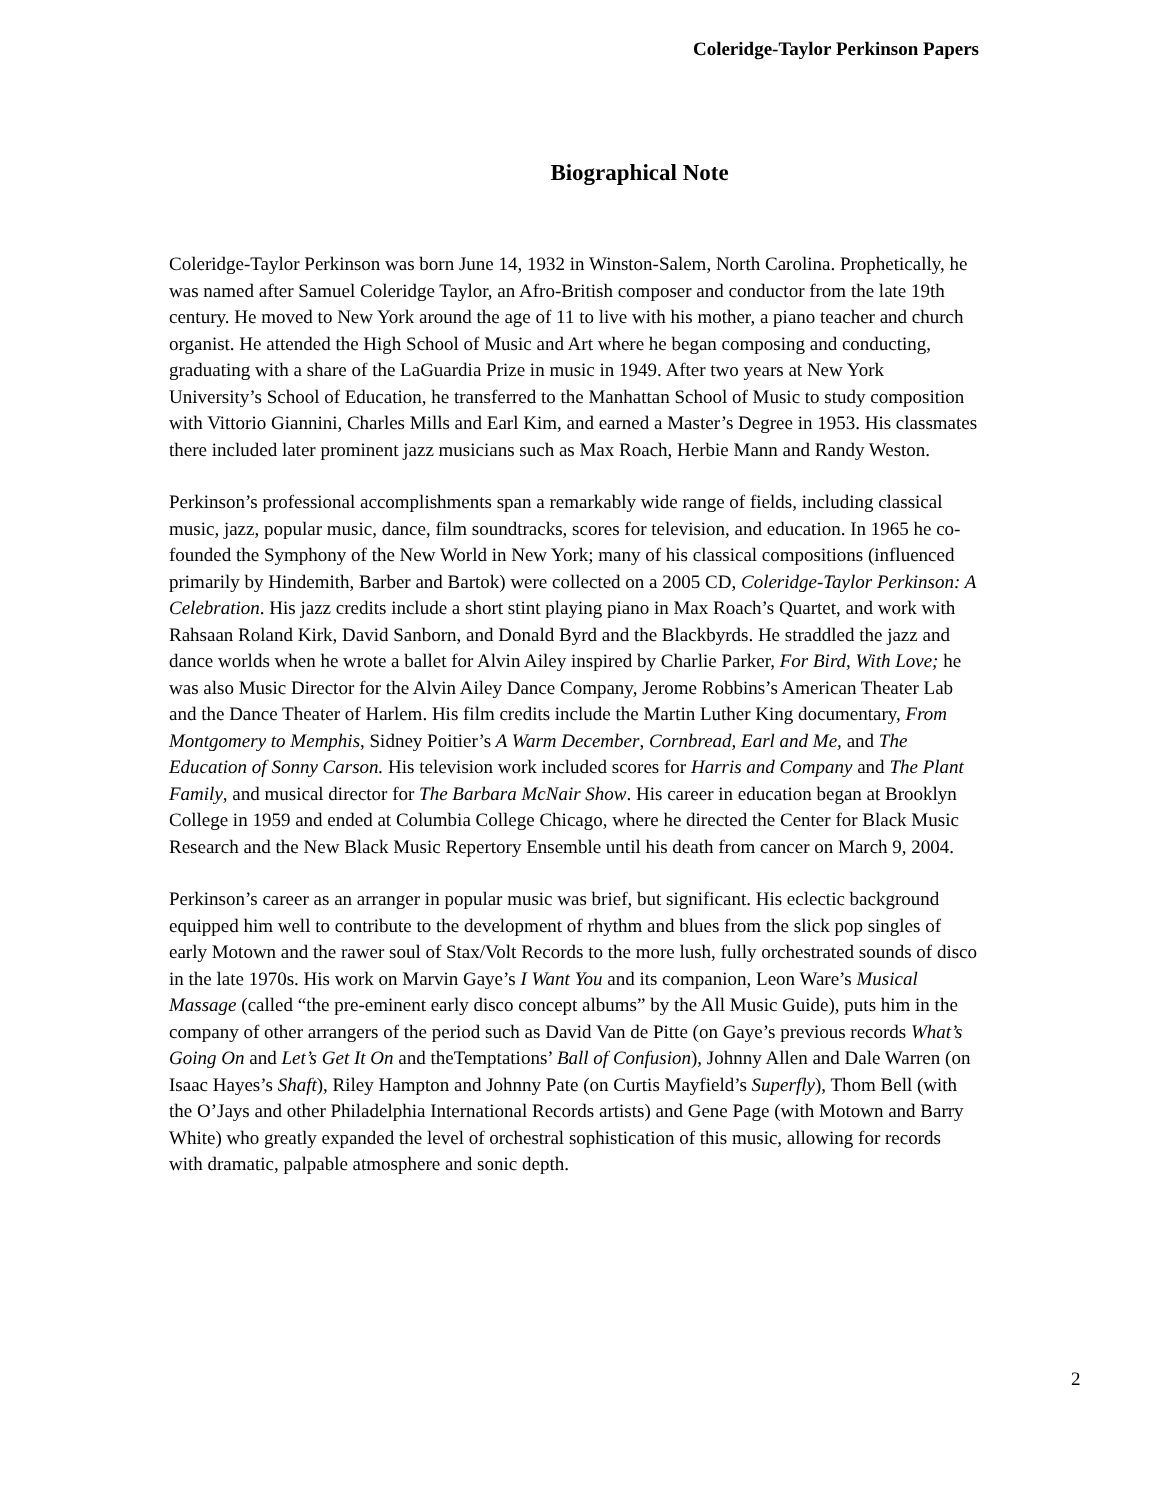Coleridge-Taylor Perkinson Papers
Biographical Note
Coleridge-Taylor Perkinson was born June 14, 1932 in Winston-Salem, North Carolina. Prophetically, he was named after Samuel Coleridge Taylor, an Afro-British composer and conductor from the late 19th century. He moved to New York around the age of 11 to live with his mother, a piano teacher and church organist. He attended the High School of Music and Art where he began composing and conducting, graduating with a share of the LaGuardia Prize in music in 1949. After two years at New York University’s School of Education, he transferred to the Manhattan School of Music to study composition with Vittorio Giannini, Charles Mills and Earl Kim, and earned a Master’s Degree in 1953. His classmates there included later prominent jazz musicians such as Max Roach, Herbie Mann and Randy Weston.
Perkinson’s professional accomplishments span a remarkably wide range of fields, including classical music, jazz, popular music, dance, film soundtracks, scores for television, and education. In 1965 he co-founded the Symphony of the New World in New York; many of his classical compositions (influenced primarily by Hindemith, Barber and Bartok) were collected on a 2005 CD, Coleridge-Taylor Perkinson: A Celebration. His jazz credits include a short stint playing piano in Max Roach’s Quartet, and work with Rahsaan Roland Kirk, David Sanborn, and Donald Byrd and the Blackbyrds. He straddled the jazz and dance worlds when he wrote a ballet for Alvin Ailey inspired by Charlie Parker, For Bird, With Love; he was also Music Director for the Alvin Ailey Dance Company, Jerome Robbins’s American Theater Lab and the Dance Theater of Harlem. His film credits include the Martin Luther King documentary, From Montgomery to Memphis, Sidney Poitier’s A Warm December, Cornbread, Earl and Me, and The Education of Sonny Carson. His television work included scores for Harris and Company and The Plant Family, and musical director for The Barbara McNair Show. His career in education began at Brooklyn College in 1959 and ended at Columbia College Chicago, where he directed the Center for Black Music Research and the New Black Music Repertory Ensemble until his death from cancer on March 9, 2004.
Perkinson’s career as an arranger in popular music was brief, but significant. His eclectic background equipped him well to contribute to the development of rhythm and blues from the slick pop singles of early Motown and the rawer soul of Stax/Volt Records to the more lush, fully orchestrated sounds of disco in the late 1970s. His work on Marvin Gaye’s I Want You and its companion, Leon Ware’s Musical Massage (called “the pre-eminent early disco concept albums” by the All Music Guide), puts him in the company of other arrangers of the period such as David Van de Pitte (on Gaye’s previous records What’s Going On and Let’s Get It On and theTemptations’ Ball of Confusion), Johnny Allen and Dale Warren (on Isaac Hayes’s Shaft), Riley Hampton and Johnny Pate (on Curtis Mayfield’s Superfly), Thom Bell (with the O’Jays and other Philadelphia International Records artists) and Gene Page (with Motown and Barry White) who greatly expanded the level of orchestral sophistication of this music, allowing for records with dramatic, palpable atmosphere and sonic depth.
2